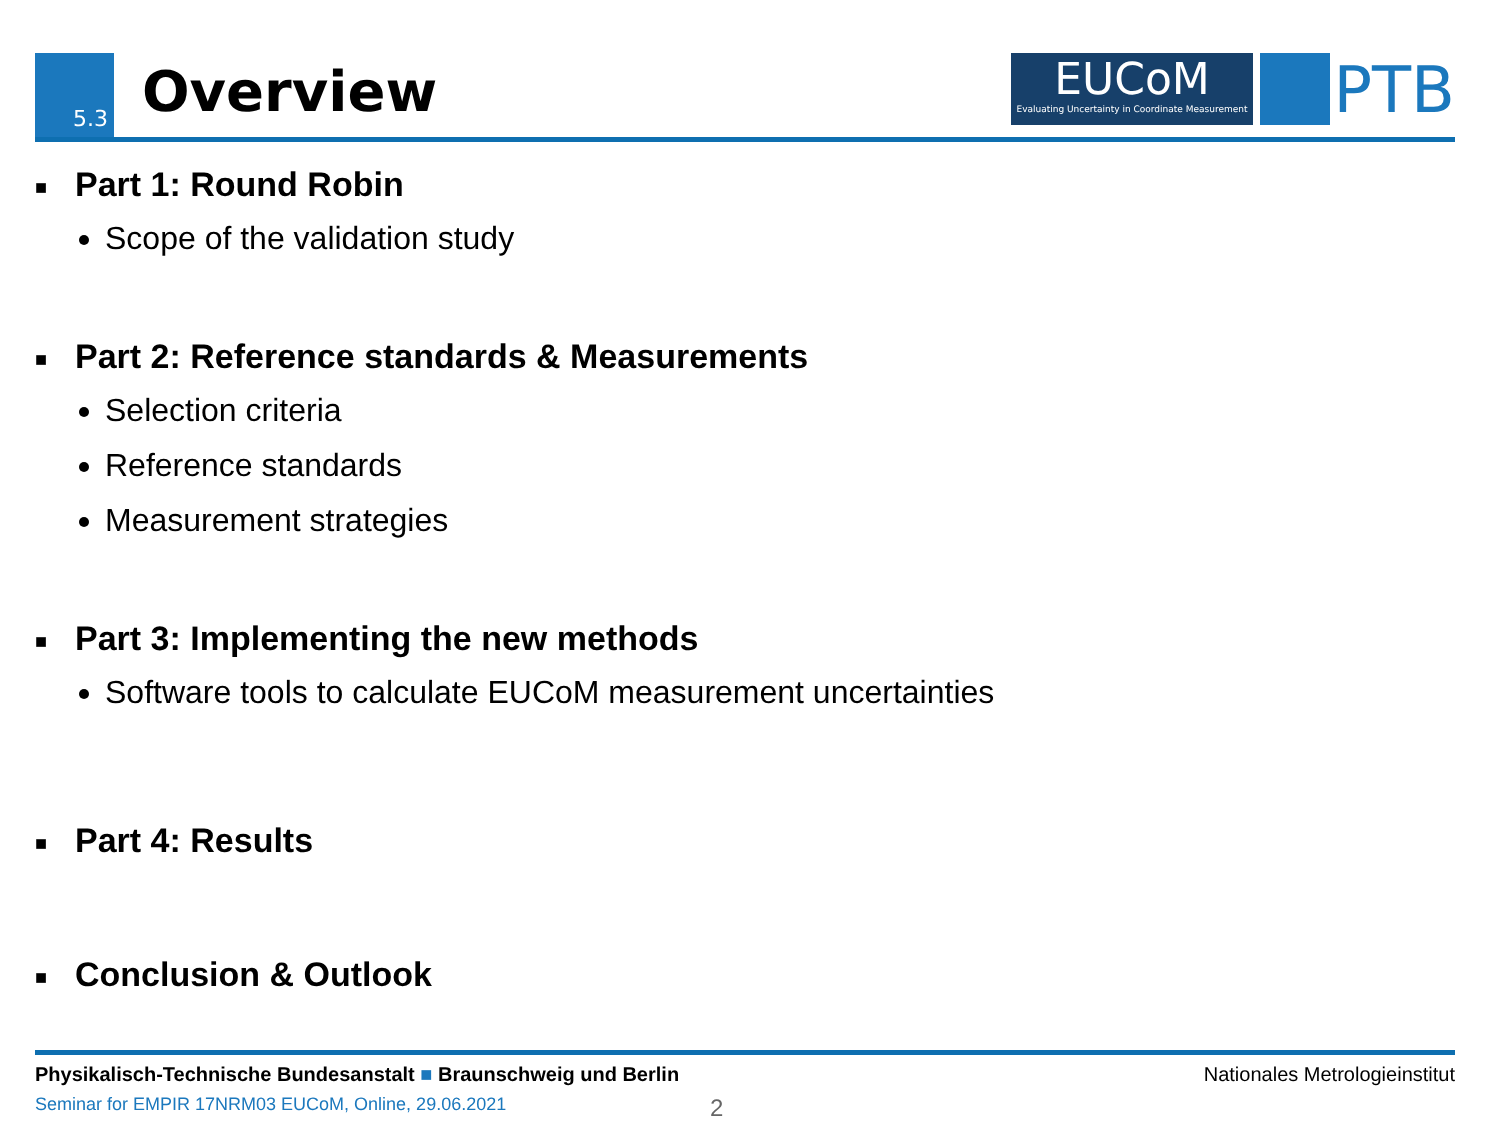5.3 Overview
EUCoM
Evaluating Uncertainty in Coordinate Measurement
PTB
■ Part 1: Round Robin
Scope of the validation study
■ Part 2: Reference standards & Measurements
Selection criteria
Reference standards
Measurement strategies
■ Part 3: Implementing the new methods
Software tools to calculate EUCoM measurement uncertainties
■ Part 4: Results
■ Conclusion & Outlook
Physikalisch-Technische Bundesanstalt ■ Braunschweig und Berlin Nationales Metrologieinstitut
Seminar for EMPIR 17NRM03 EUCoM, Online, 29.06.2021 2